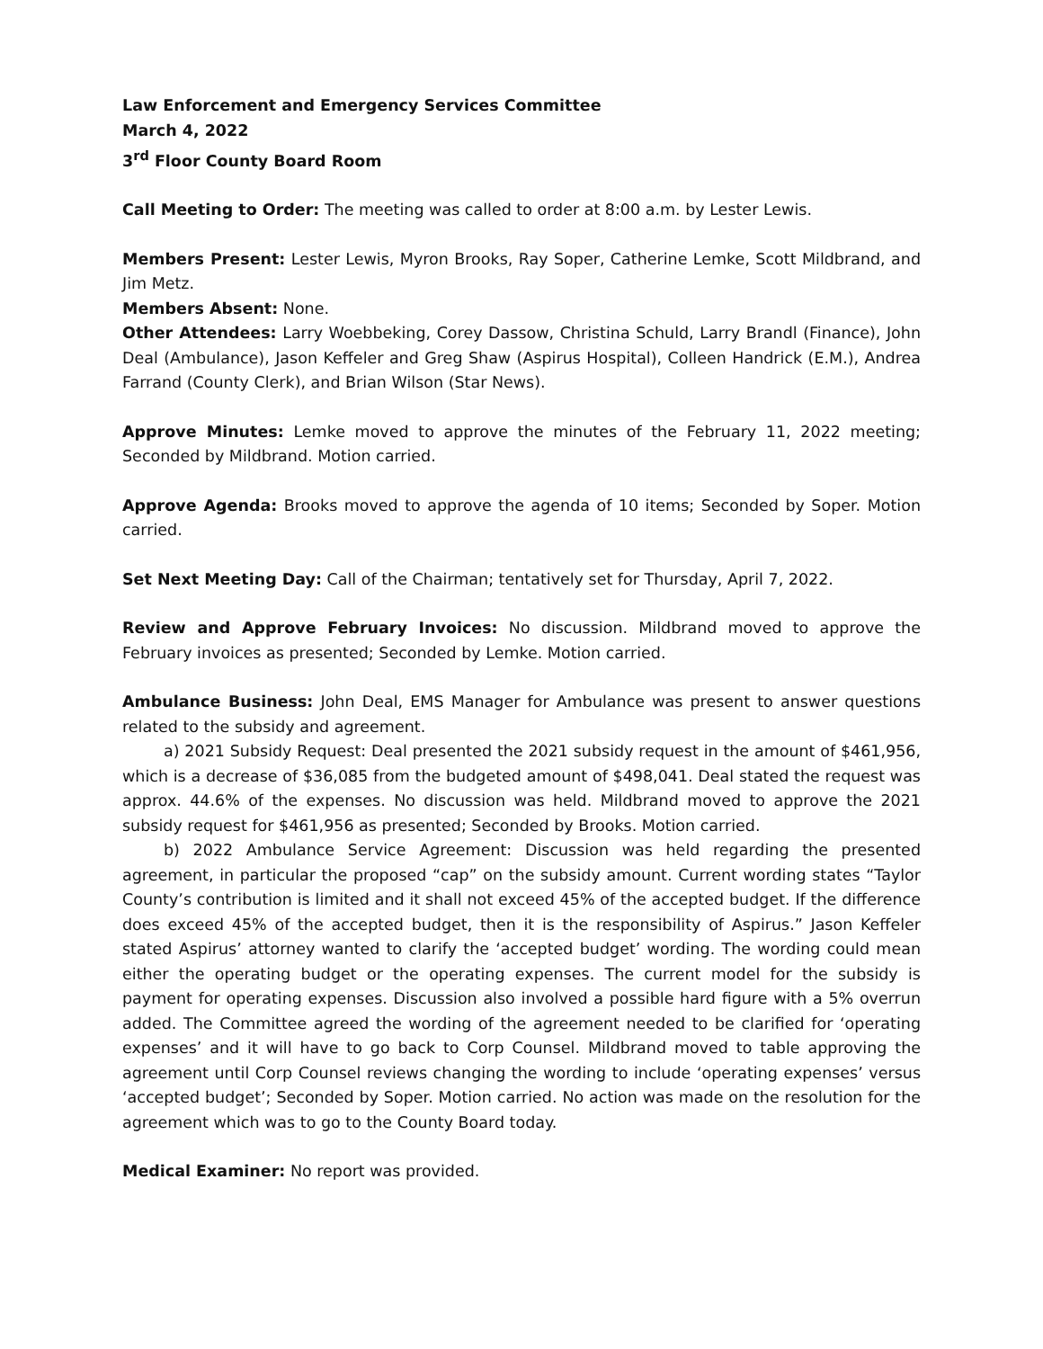Law Enforcement and Emergency Services Committee
March 4, 2022
3<sup>rd</sup> Floor County Board Room
Call Meeting to Order: The meeting was called to order at 8:00 a.m. by Lester Lewis.
Members Present: Lester Lewis, Myron Brooks, Ray Soper, Catherine Lemke, Scott Mildbrand, and Jim Metz.
Members Absent: None.
Other Attendees: Larry Woebbeking, Corey Dassow, Christina Schuld, Larry Brandl (Finance), John Deal (Ambulance), Jason Keffeler and Greg Shaw (Aspirus Hospital), Colleen Handrick (E.M.), Andrea Farrand (County Clerk), and Brian Wilson (Star News).
Approve Minutes: Lemke moved to approve the minutes of the February 11, 2022 meeting; Seconded by Mildbrand. Motion carried.
Approve Agenda: Brooks moved to approve the agenda of 10 items; Seconded by Soper. Motion carried.
Set Next Meeting Day: Call of the Chairman; tentatively set for Thursday, April 7, 2022.
Review and Approve February Invoices: No discussion. Mildbrand moved to approve the February invoices as presented; Seconded by Lemke. Motion carried.
Ambulance Business: John Deal, EMS Manager for Ambulance was present to answer questions related to the subsidy and agreement.
a) 2021 Subsidy Request: Deal presented the 2021 subsidy request in the amount of $461,956, which is a decrease of $36,085 from the budgeted amount of $498,041. Deal stated the request was approx. 44.6% of the expenses. No discussion was held. Mildbrand moved to approve the 2021 subsidy request for $461,956 as presented; Seconded by Brooks. Motion carried.
b) 2022 Ambulance Service Agreement: Discussion was held regarding the presented agreement, in particular the proposed “cap” on the subsidy amount. Current wording states “Taylor County’s contribution is limited and it shall not exceed 45% of the accepted budget. If the difference does exceed 45% of the accepted budget, then it is the responsibility of Aspirus.” Jason Keffeler stated Aspirus’ attorney wanted to clarify the ‘accepted budget’ wording. The wording could mean either the operating budget or the operating expenses. The current model for the subsidy is payment for operating expenses. Discussion also involved a possible hard figure with a 5% overrun added. The Committee agreed the wording of the agreement needed to be clarified for ‘operating expenses’ and it will have to go back to Corp Counsel. Mildbrand moved to table approving the agreement until Corp Counsel reviews changing the wording to include ‘operating expenses’ versus ‘accepted budget’; Seconded by Soper. Motion carried. No action was made on the resolution for the agreement which was to go to the County Board today.
Medical Examiner: No report was provided.